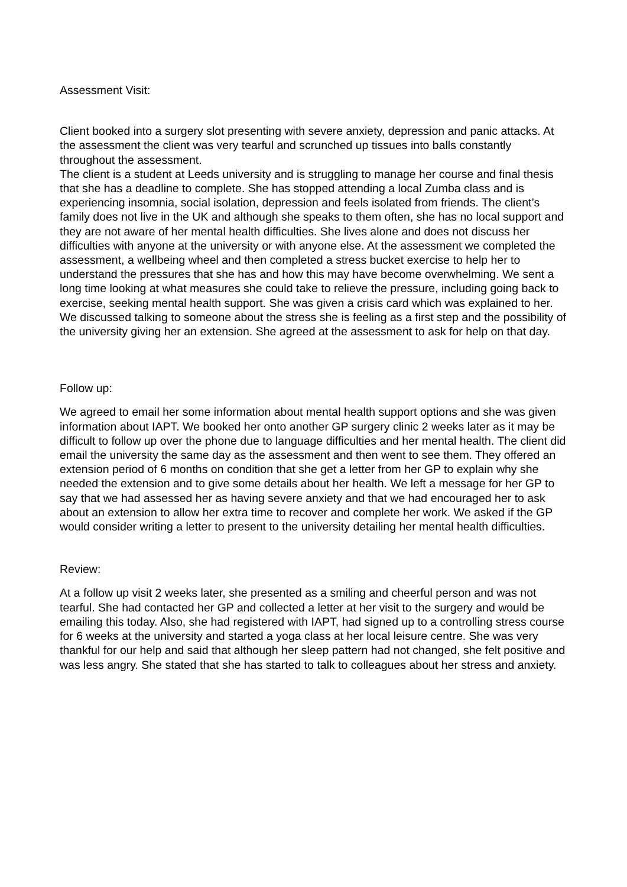Assessment Visit:
Client booked into a surgery slot presenting with severe anxiety, depression and panic attacks. At the assessment the client was very tearful and scrunched up tissues into balls constantly throughout the assessment.
The client is a student at Leeds university and is struggling to manage her course and final thesis that she has a deadline to complete. She has stopped attending a local Zumba class and is experiencing insomnia, social isolation, depression and feels isolated from friends. The client’s family does not live in the UK and although she speaks to them often, she has no local support and they are not aware of her mental health difficulties. She lives alone and does not discuss her difficulties with anyone at the university or with anyone else. At the assessment we completed the assessment, a wellbeing wheel and then completed a stress bucket exercise to help her to understand the pressures that she has and how this may have become overwhelming. We sent a long time looking at what measures she could take to relieve the pressure, including going back to exercise, seeking mental health support. She was given a crisis card which was explained to her.
We discussed talking to someone about the stress she is feeling as a first step and the possibility of the university giving her an extension. She agreed at the assessment to ask for help on that day.
Follow up:
We agreed to email her some information about mental health support options and she was given information about IAPT. We booked her onto another GP surgery clinic 2 weeks later as it may be difficult to follow up over the phone due to language difficulties and her mental health. The client did email the university the same day as the assessment and then went to see them. They offered an extension period of 6 months on condition that she get a letter from her GP to explain why she needed the extension and to give some details about her health. We left a message for her GP to say that we had assessed her as having severe anxiety and that we had encouraged her to ask about an extension to allow her extra time to recover and complete her work. We asked if the GP would consider writing a letter to present to the university detailing her mental health difficulties.
Review:
At a follow up visit 2 weeks later, she presented as a smiling and cheerful person and was not tearful. She had contacted her GP and collected a letter at her visit to the surgery and would be emailing this today. Also, she had registered with IAPT, had signed up to a controlling stress course for 6 weeks at the university and started a yoga class at her local leisure centre. She was very thankful for our help and said that although her sleep pattern had not changed, she felt positive and was less angry. She stated that she has started to talk to colleagues about her stress and anxiety.